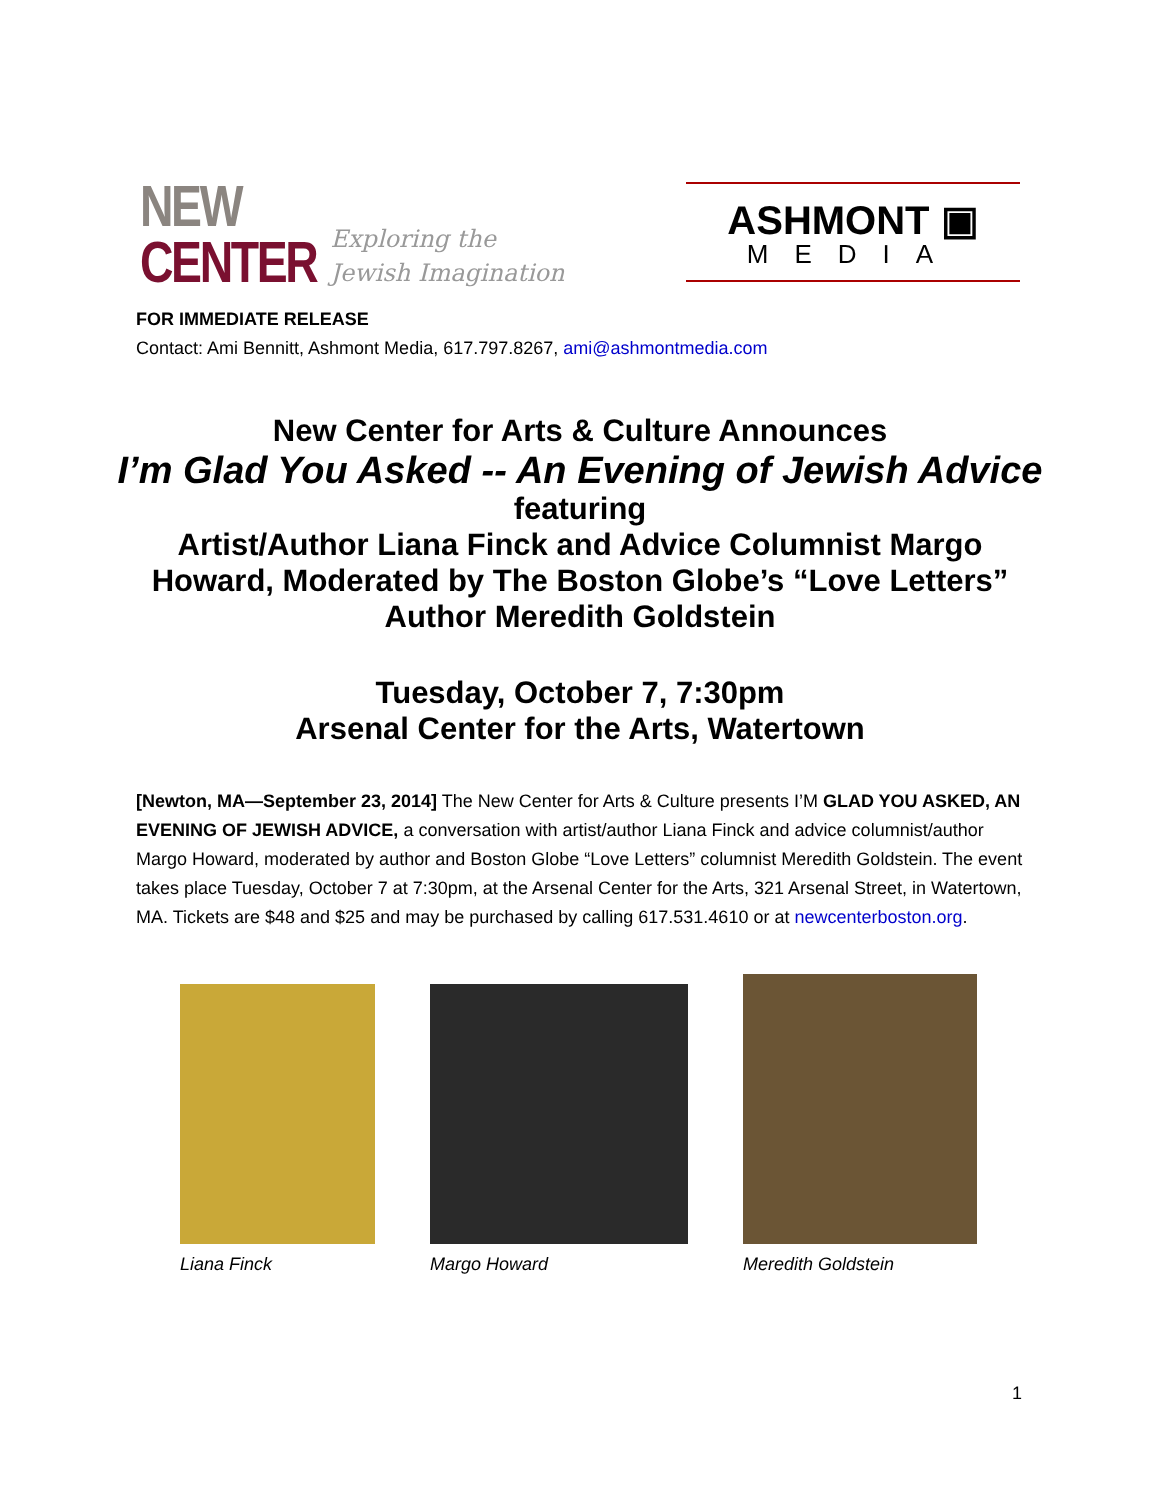NEW
CENTER
Exploring the
Jewish Imagination
ASHMONT ▣
MEDIA
FOR IMMEDIATE RELEASE
Contact: Ami Bennitt, Ashmont Media, 617.797.8267, ami@ashmontmedia.com
New Center for Arts & Culture Announces
I’m Glad You Asked -- An Evening of Jewish Advice
featuring
Artist/Author Liana Finck and Advice Columnist Margo
Howard, Moderated by The Boston Globe’s “Love Letters”
Author Meredith Goldstein
Tuesday, October 7, 7:30pm
Arsenal Center for the Arts, Watertown
[Newton, MA—September 23, 2014] The New Center for Arts & Culture presents I’M GLAD YOU ASKED, AN EVENING OF JEWISH ADVICE, a conversation with artist/author Liana Finck and advice columnist/author Margo Howard, moderated by author and Boston Globe “Love Letters” columnist Meredith Goldstein. The event takes place Tuesday, October 7 at 7:30pm, at the Arsenal Center for the Arts, 321 Arsenal Street, in Watertown, MA. Tickets are $48 and $25 and may be purchased by calling 617.531.4610 or at newcenterboston.org.
Liana Finck Margo Howard Meredith Goldstein
1